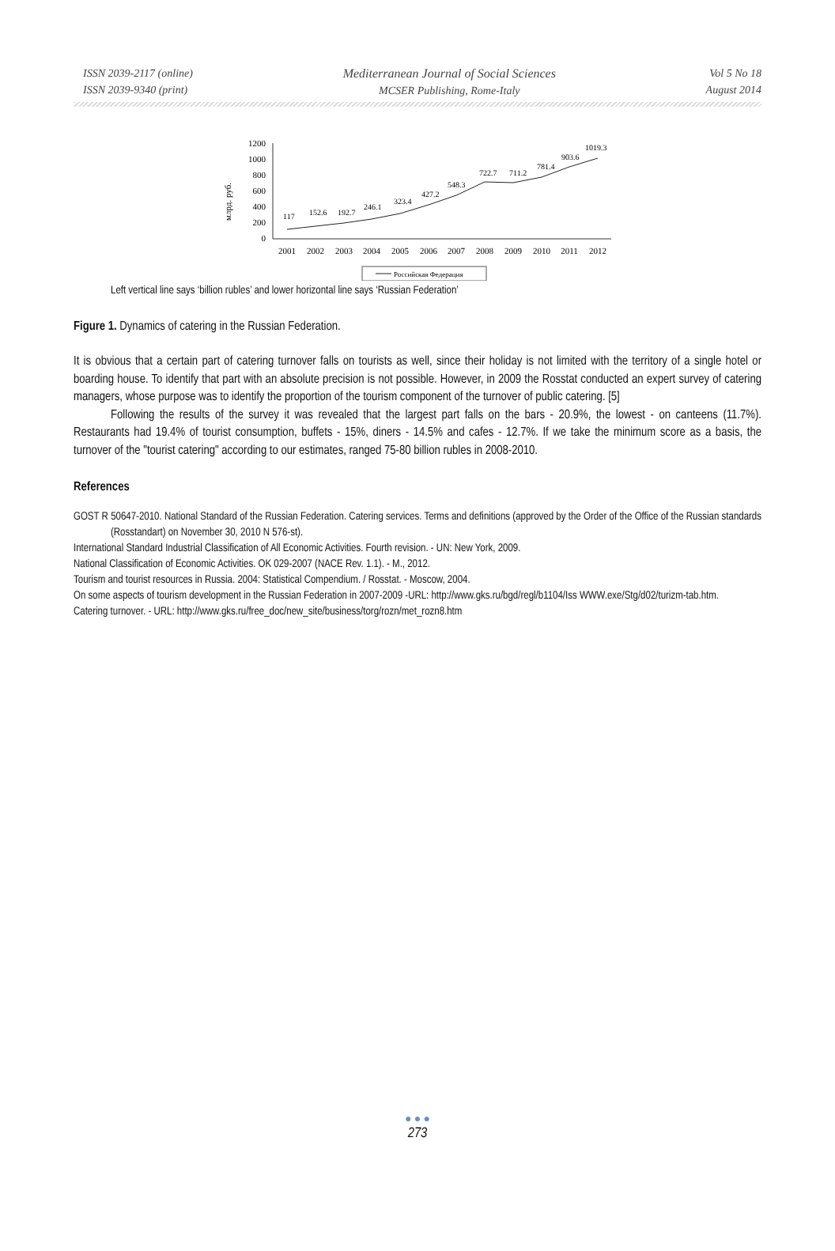ISSN 2039-2117 (online)
ISSN 2039-9340 (print)
Mediterranean Journal of Social Sciences
MCSER Publishing, Rome-Italy
Vol 5 No 18
August 2014
млрд. руб.
1200
1000
800
600
400
200
0
117
152.6
192.7
246.1
323.4
427.2
548.3
722.7
711.2
781.4
903.6
1019.3
2001
2002
2003
2004
2005
2006
2007
2008
2009
2010
2011
2012
Российская Федерация
Left vertical line says ‘billion rubles’ and lower horizontal line says ‘Russian Federation’
Figure 1. Dynamics of catering in the Russian Federation.
It is obvious that a certain part of catering turnover falls on tourists as well, since their holiday is not limited with the territory of a single hotel or boarding house. To identify that part with an absolute precision is not possible. However, in 2009 the Rosstat conducted an expert survey of catering managers, whose purpose was to identify the proportion of the tourism component of the turnover of public catering. [5]
Following the results of the survey it was revealed that the largest part falls on the bars - 20.9%, the lowest - on canteens (11.7%). Restaurants had 19.4% of tourist consumption, buffets - 15%, diners - 14.5% and cafes - 12.7%. If we take the minimum score as a basis, the turnover of the "tourist catering" according to our estimates, ranged 75-80 billion rubles in 2008-2010.
References
GOST R 50647-2010. National Standard of the Russian Federation. Catering services. Terms and definitions (approved by the Order of the Office of the Russian standards (Rosstandart) on November 30, 2010 N 576-st).
International Standard Industrial Classification of All Economic Activities. Fourth revision. - UN: New York, 2009.
National Classification of Economic Activities. OK 029-2007 (NACE Rev. 1.1). - M., 2012.
Tourism and tourist resources in Russia. 2004: Statistical Compendium. / Rosstat. - Moscow, 2004.
On some aspects of tourism development in the Russian Federation in 2007-2009 -URL: http://www.gks.ru/bgd/regl/b1104/Iss WWW.exe/Stg/d02/turizm-tab.htm.
Catering turnover. - URL: http://www.gks.ru/free_doc/new_site/business/torg/rozn/met_rozn8.htm
● ● ●
273